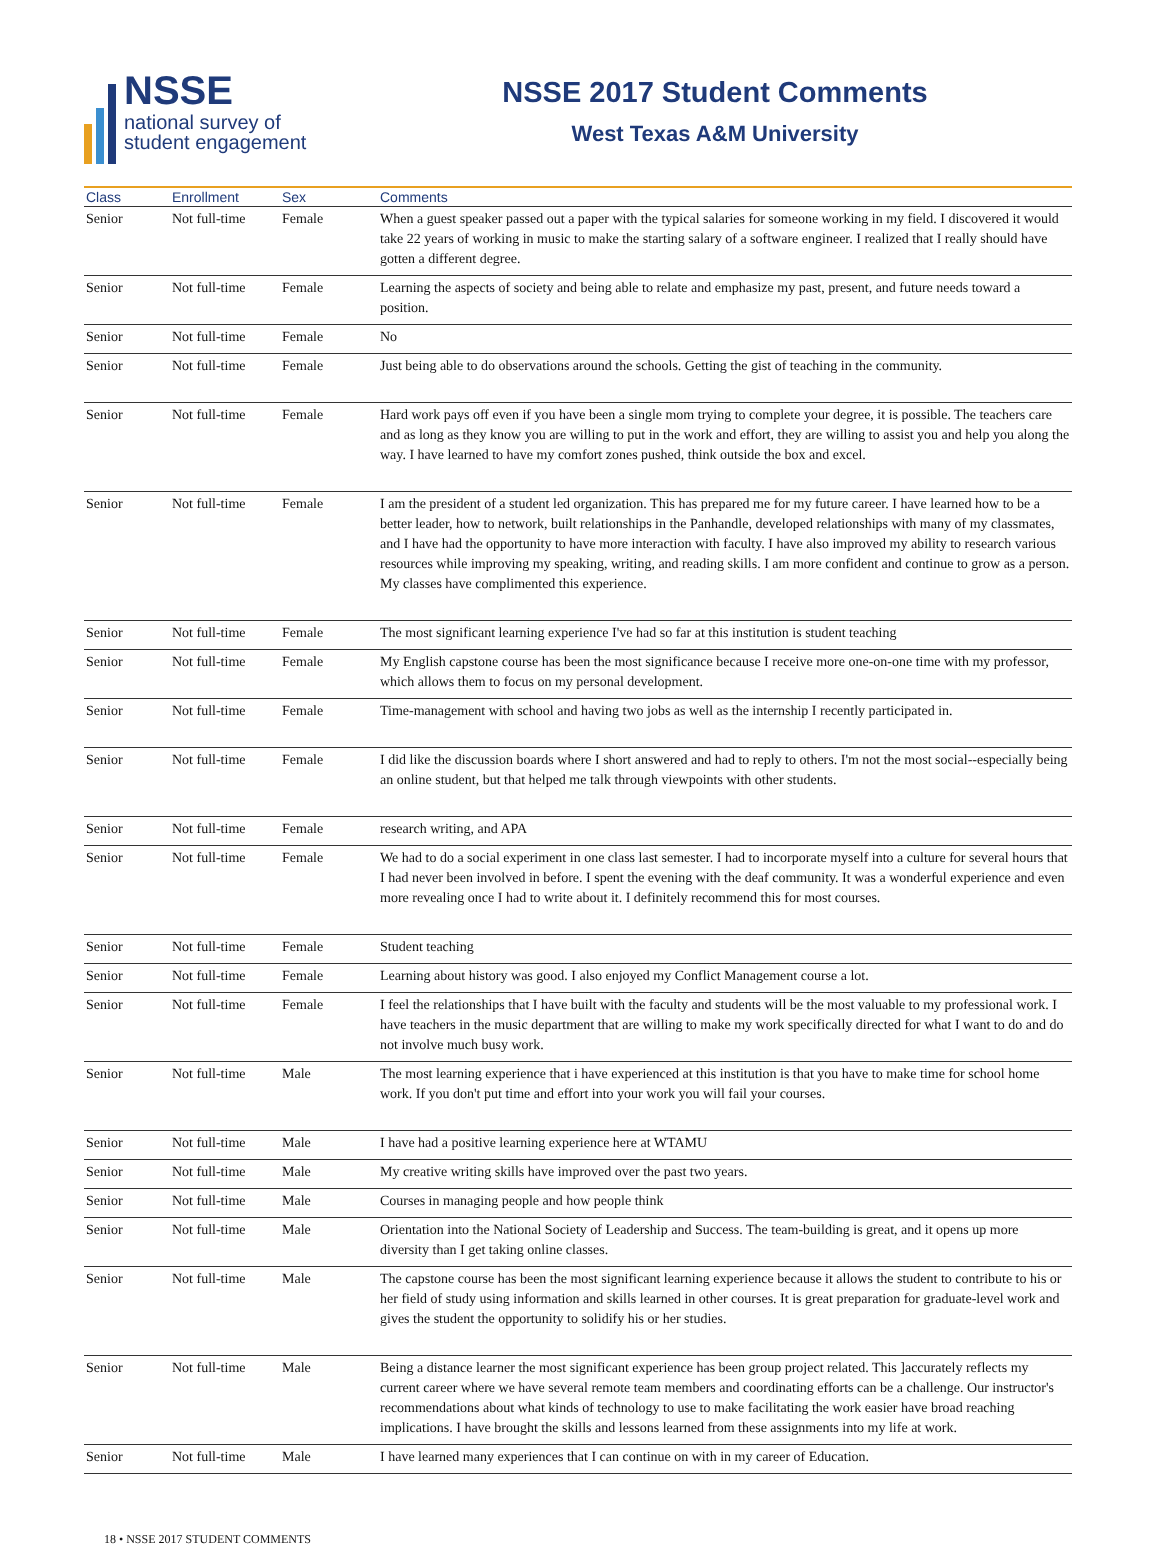NSSE
national survey of
student engagement
NSSE 2017 Student Comments
West Texas A&M University
| Class | Enrollment | Sex | Comments |
| --- | --- | --- | --- |
| Senior | Not full-time | Female | When a guest speaker passed out a paper with the typical salaries for someone working in my field. I discovered it would take 22 years of working in music to make the starting salary of a software engineer. I realized that I really should have gotten a different degree. |
| Senior | Not full-time | Female | Learning the aspects of society and being able to relate and emphasize my past, present, and future needs toward a position. |
| Senior | Not full-time | Female | No |
| Senior | Not full-time | Female | Just being able to do observations around the schools. Getting the gist of teaching in the community. |
| Senior | Not full-time | Female | Hard work pays off even if you have been a single mom trying to complete your degree, it is possible. The teachers care and as long as they know you are willing to put in the work and effort, they are willing to assist you and help you along the way. I have learned to have my comfort zones pushed, think outside the box and excel. |
| Senior | Not full-time | Female | I am the president of a student led organization. This has prepared me for my future career. I have learned how to be a better leader, how to network, built relationships in the Panhandle, developed relationships with many of my classmates, and I have had the opportunity to have more interaction with faculty. I have also improved my ability to research various resources while improving my speaking, writing, and reading skills. I am more confident and continue to grow as a person. My classes have complimented this experience. |
| Senior | Not full-time | Female | The most significant learning experience I've had so far at this institution is student teaching |
| Senior | Not full-time | Female | My English capstone course has been the most significance because I receive more one-on-one time with my professor, which allows them to focus on my personal development. |
| Senior | Not full-time | Female | Time-management with school and having two jobs as well as the internship I recently participated in. |
| Senior | Not full-time | Female | I did like the discussion boards where I short answered and had to reply to others. I'm not the most social--especially being an online student, but that helped me talk through viewpoints with other students. |
| Senior | Not full-time | Female | research writing, and APA |
| Senior | Not full-time | Female | We had to do a social experiment in one class last semester. I had to incorporate myself into a culture for several hours that I had never been involved in before. I spent the evening with the deaf community. It was a wonderful experience and even more revealing once I had to write about it. I definitely recommend this for most courses. |
| Senior | Not full-time | Female | Student teaching |
| Senior | Not full-time | Female | Learning about history was good. I also enjoyed my Conflict Management course a lot. |
| Senior | Not full-time | Female | I feel the relationships that I have built with the faculty and students will be the most valuable to my professional work. I have teachers in the music department that are willing to make my work specifically directed for what I want to do and do not involve much busy work. |
| Senior | Not full-time | Male | The most learning experience that i have experienced at this institution is that you have to make time for school home work. If you don't put time and effort into your work you will fail your courses. |
| Senior | Not full-time | Male | I have had a positive learning experience here at WTAMU |
| Senior | Not full-time | Male | My creative writing skills have improved over the past two years. |
| Senior | Not full-time | Male | Courses in managing people and how people think |
| Senior | Not full-time | Male | Orientation into the National Society of Leadership and Success. The team-building is great, and it opens up more diversity than I get taking online classes. |
| Senior | Not full-time | Male | The capstone course has been the most significant learning experience because it allows the student to contribute to his or her field of study using information and skills learned in other courses. It is great preparation for graduate-level work and gives the student the opportunity to solidify his or her studies. |
| Senior | Not full-time | Male | Being a distance learner the most significant experience has been group project related. This ]accurately reflects my current career where we have several remote team members and coordinating efforts can be a challenge. Our instructor's recommendations about what kinds of technology to use to make facilitating the work easier have broad reaching implications. I have brought the skills and lessons learned from these assignments into my life at work. |
| Senior | Not full-time | Male | I have learned many experiences that I can continue on with in my career of Education. |
18 • NSSE 2017 STUDENT COMMENTS